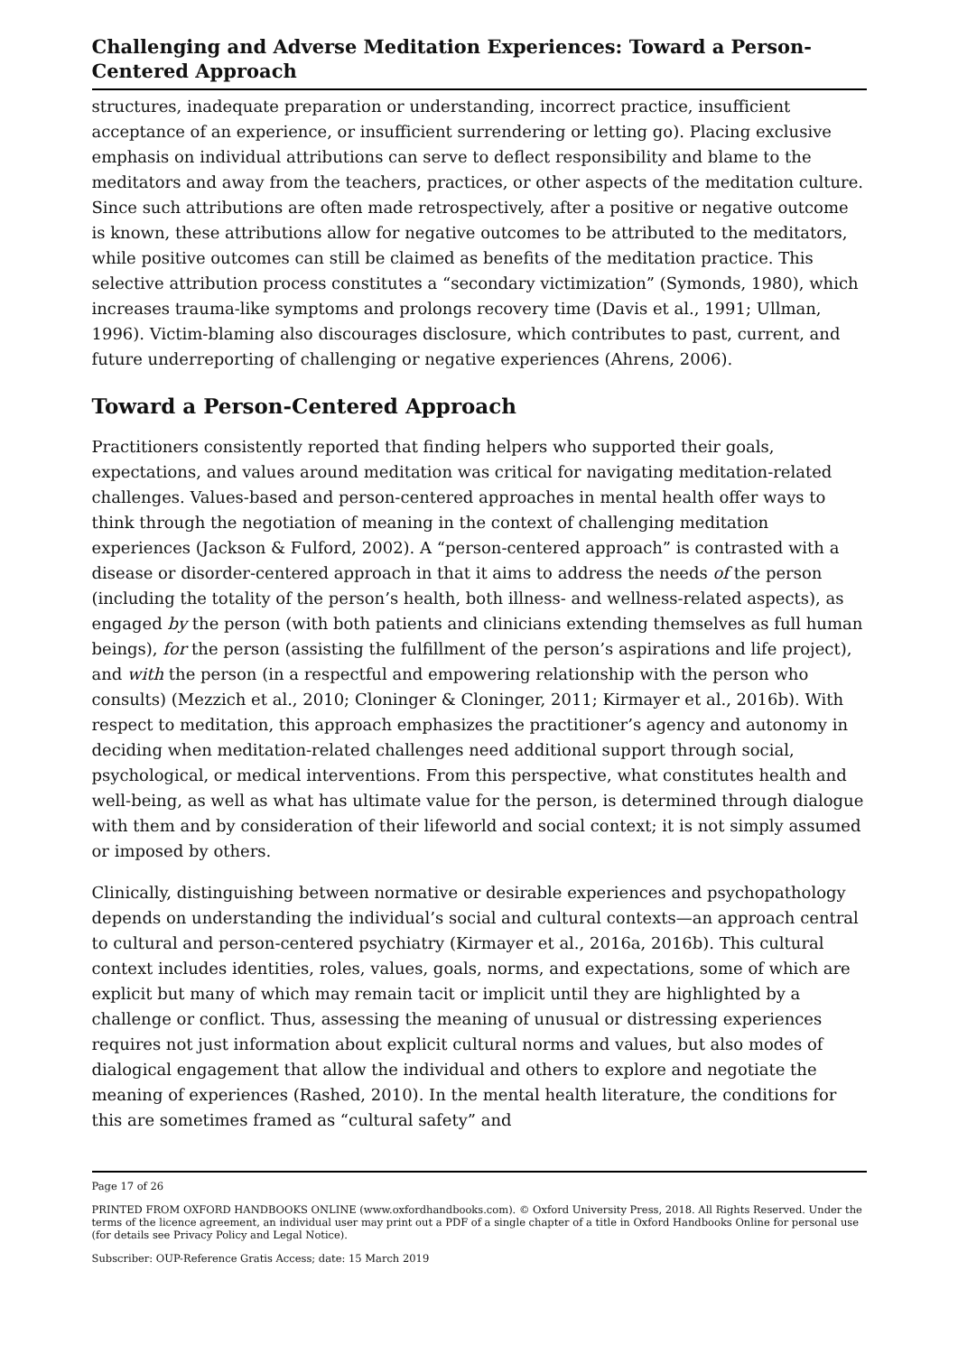Challenging and Adverse Meditation Experiences: Toward a Person-Centered Approach
structures, inadequate preparation or understanding, incorrect practice, insufficient acceptance of an experience, or insufficient surrendering or letting go). Placing exclusive emphasis on individual attributions can serve to deflect responsibility and blame to the meditators and away from the teachers, practices, or other aspects of the meditation culture. Since such attributions are often made retrospectively, after a positive or negative outcome is known, these attributions allow for negative outcomes to be attributed to the meditators, while positive outcomes can still be claimed as benefits of the meditation practice. This selective attribution process constitutes a “secondary victimization” (Symonds, 1980), which increases trauma-like symptoms and prolongs recovery time (Davis et al., 1991; Ullman, 1996). Victim-blaming also discourages disclosure, which contributes to past, current, and future underreporting of challenging or negative experiences (Ahrens, 2006).
Toward a Person-Centered Approach
Practitioners consistently reported that finding helpers who supported their goals, expectations, and values around meditation was critical for navigating meditation-related challenges. Values-based and person-centered approaches in mental health offer ways to think through the negotiation of meaning in the context of challenging meditation experiences (Jackson & Fulford, 2002). A “person-centered approach” is contrasted with a disease or disorder-centered approach in that it aims to address the needs of the person (including the totality of the person’s health, both illness- and wellness-related aspects), as engaged by the person (with both patients and clinicians extending themselves as full human beings), for the person (assisting the fulfillment of the person’s aspirations and life project), and with the person (in a respectful and empowering relationship with the person who consults) (Mezzich et al., 2010; Cloninger & Cloninger, 2011; Kirmayer et al., 2016b). With respect to meditation, this approach emphasizes the practitioner’s agency and autonomy in deciding when meditation-related challenges need additional support through social, psychological, or medical interventions. From this perspective, what constitutes health and well-being, as well as what has ultimate value for the person, is determined through dialogue with them and by consideration of their lifeworld and social context; it is not simply assumed or imposed by others.
Clinically, distinguishing between normative or desirable experiences and psychopathology depends on understanding the individual’s social and cultural contexts—an approach central to cultural and person-centered psychiatry (Kirmayer et al., 2016a, 2016b). This cultural context includes identities, roles, values, goals, norms, and expectations, some of which are explicit but many of which may remain tacit or implicit until they are highlighted by a challenge or conflict. Thus, assessing the meaning of unusual or distressing experiences requires not just information about explicit cultural norms and values, but also modes of dialogical engagement that allow the individual and others to explore and negotiate the meaning of experiences (Rashed, 2010). In the mental health literature, the conditions for this are sometimes framed as “cultural safety” and
Page 17 of 26
PRINTED FROM OXFORD HANDBOOKS ONLINE (www.oxfordhandbooks.com). © Oxford University Press, 2018. All Rights Reserved. Under the terms of the licence agreement, an individual user may print out a PDF of a single chapter of a title in Oxford Handbooks Online for personal use (for details see Privacy Policy and Legal Notice).
Subscriber: OUP-Reference Gratis Access; date: 15 March 2019